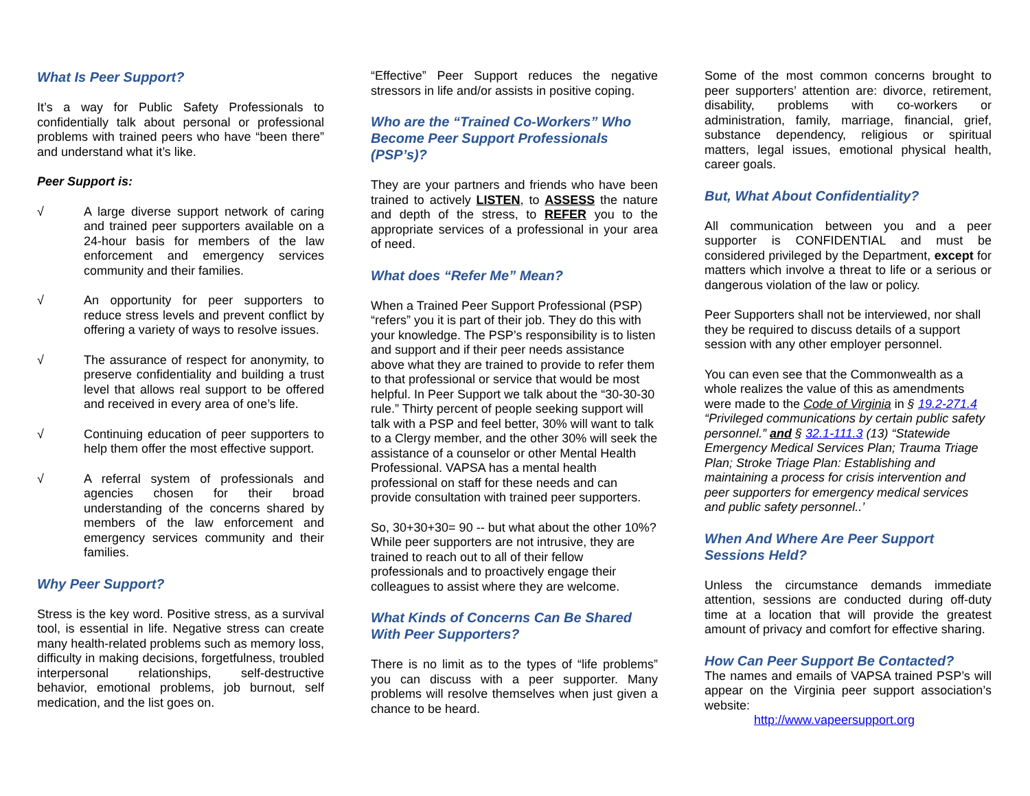What Is Peer Support?
It’s a way for Public Safety Professionals to confidentially talk about personal or professional problems with trained peers who have “been there” and understand what it’s like.
Peer Support is:
√ A large diverse support network of caring and trained peer supporters available on a 24-hour basis for members of the law enforcement and emergency services community and their families.
√ An opportunity for peer supporters to reduce stress levels and prevent conflict by offering a variety of ways to resolve issues.
√ The assurance of respect for anonymity, to preserve confidentiality and building a trust level that allows real support to be offered and received in every area of one’s life.
√ Continuing education of peer supporters to help them offer the most effective support.
√ A referral system of professionals and agencies chosen for their broad understanding of the concerns shared by members of the law enforcement and emergency services community and their families.
Why Peer Support?
Stress is the key word. Positive stress, as a survival tool, is essential in life. Negative stress can create many health-related problems such as memory loss, difficulty in making decisions, forgetfulness, troubled interpersonal relationships, self-destructive behavior, emotional problems, job burnout, self medication, and the list goes on.
“Effective” Peer Support reduces the negative stressors in life and/or assists in positive coping.
Who are the “Trained Co-Workers” Who Become Peer Support Professionals (PSP’s)?
They are your partners and friends who have been trained to actively LISTEN, to ASSESS the nature and depth of the stress, to REFER you to the appropriate services of a professional in your area of need.
What does “Refer Me” Mean?
When a Trained Peer Support Professional (PSP) “refers” you it is part of their job. They do this with your knowledge. The PSP’s responsibility is to listen and support and if their peer needs assistance above what they are trained to provide to refer them to that professional or service that would be most helpful. In Peer Support we talk about the “30-30-30 rule.” Thirty percent of people seeking support will talk with a PSP and feel better, 30% will want to talk to a Clergy member, and the other 30% will seek the assistance of a counselor or other Mental Health Professional. VAPSA has a mental health professional on staff for these needs and can provide consultation with trained peer supporters.
So, 30+30+30= 90 -- but what about the other 10%? While peer supporters are not intrusive, they are trained to reach out to all of their fellow professionals and to proactively engage their colleagues to assist where they are welcome.
What Kinds of Concerns Can Be Shared With Peer Supporters?
There is no limit as to the types of “life problems” you can discuss with a peer supporter. Many problems will resolve themselves when just given a chance to be heard.
Some of the most common concerns brought to peer supporters’ attention are: divorce, retirement, disability, problems with co-workers or administration, family, marriage, financial, grief, substance dependency, religious or spiritual matters, legal issues, emotional physical health, career goals.
But, What About Confidentiality?
All communication between you and a peer supporter is CONFIDENTIAL and must be considered privileged by the Department, except for matters which involve a threat to life or a serious or dangerous violation of the law or policy.
Peer Supporters shall not be interviewed, nor shall they be required to discuss details of a support session with any other employer personnel.
You can even see that the Commonwealth as a whole realizes the value of this as amendments were made to the Code of Virginia in § 19.2-271.4 “Privileged communications by certain public safety personnel.” and § 32.1-111.3 (13) “Statewide Emergency Medical Services Plan; Trauma Triage Plan; Stroke Triage Plan: Establishing and maintaining a process for crisis intervention and peer supporters for emergency medical services and public safety personnel..’
When And Where Are Peer Support Sessions Held?
Unless the circumstance demands immediate attention, sessions are conducted during off-duty time at a location that will provide the greatest amount of privacy and comfort for effective sharing.
How Can Peer Support Be Contacted?
The names and emails of VAPSA trained PSP’s will appear on the Virginia peer support association’s website:
http://www.vapeersupport.org